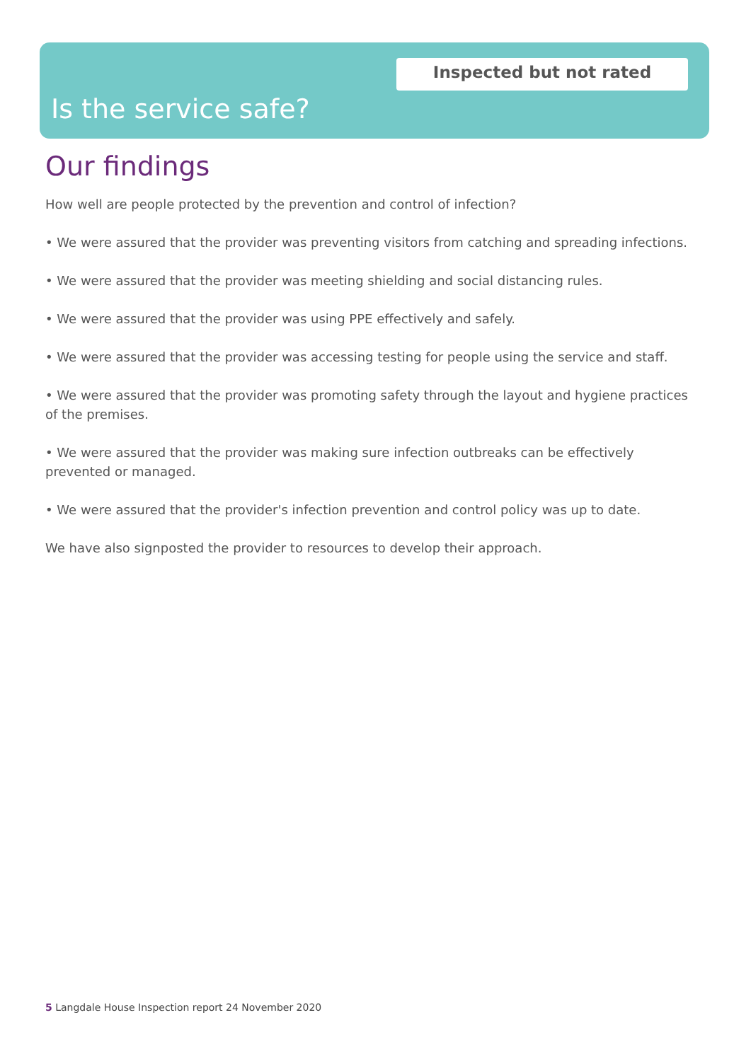Inspected but not rated
Is the service safe?
Our findings
How well are people protected by the prevention and control of infection?
• We were assured that the provider was preventing visitors from catching and spreading infections.
• We were assured that the provider was meeting shielding and social distancing rules.
• We were assured that the provider was using PPE effectively and safely.
• We were assured that the provider was accessing testing for people using the service and staff.
• We were assured that the provider was promoting safety through the layout and hygiene practices of the premises.
• We were assured that the provider was making sure infection outbreaks can be effectively prevented or managed.
• We were assured that the provider's infection prevention and control policy was up to date.
We have also signposted the provider to resources to develop their approach.
5 Langdale House Inspection report 24 November 2020